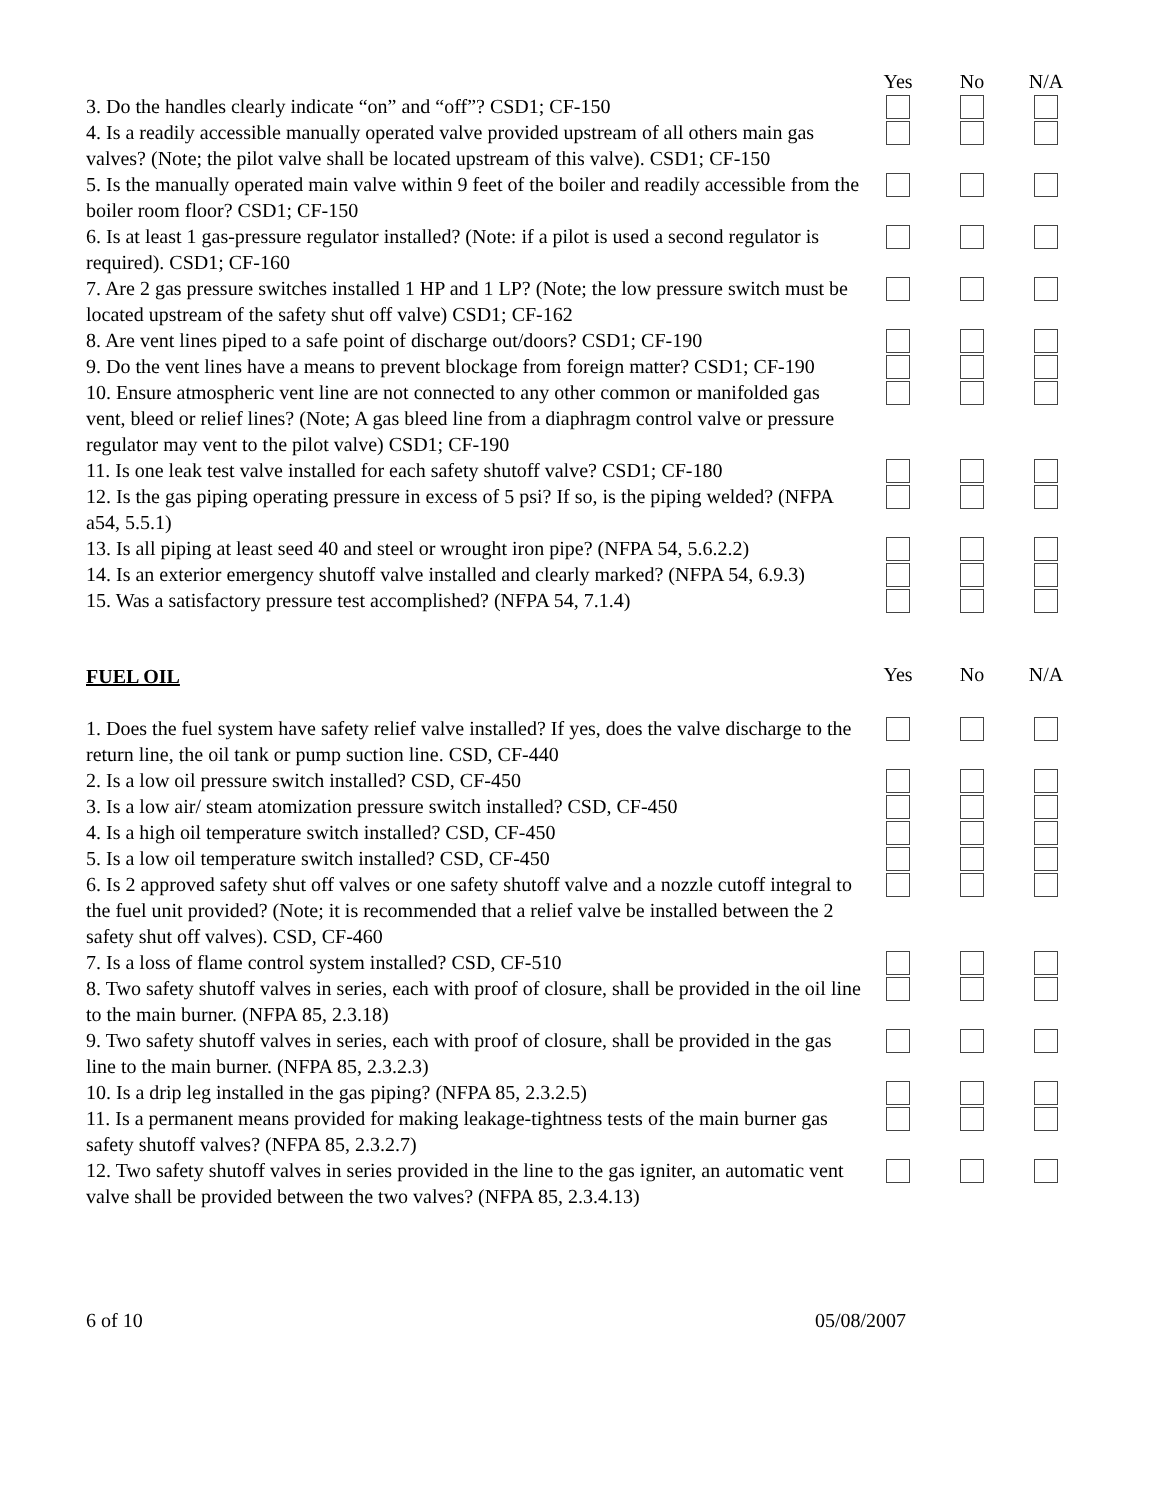Yes No N/A
3. Do the handles clearly indicate “on” and “off”? CSD1; CF-150
4. Is a readily accessible manually operated valve provided upstream of all others main gas valves? (Note; the pilot valve shall be located upstream of this valve). CSD1; CF-150
5. Is the manually operated main valve within 9 feet of the boiler and readily accessible from the boiler room floor? CSD1; CF-150
6. Is at least 1 gas-pressure regulator installed? (Note: if a pilot is used a second regulator is required). CSD1; CF-160
7. Are 2 gas pressure switches installed 1 HP and 1 LP? (Note; the low pressure switch must be located upstream of the safety shut off valve) CSD1; CF-162
8. Are vent lines piped to a safe point of discharge out/doors? CSD1; CF-190
9. Do the vent lines have a means to prevent blockage from foreign matter? CSD1; CF-190
10. Ensure atmospheric vent line are not connected to any other common or manifolded gas vent, bleed or relief lines? (Note; A gas bleed line from a diaphragm control valve or pressure regulator may vent to the pilot valve) CSD1; CF-190
11. Is one leak test valve installed for each safety shutoff valve? CSD1; CF-180
12. Is the gas piping operating pressure in excess of 5 psi? If so, is the piping welded? (NFPA a54, 5.5.1)
13. Is all piping at least seed 40 and steel or wrought iron pipe? (NFPA 54, 5.6.2.2)
14. Is an exterior emergency shutoff valve installed and clearly marked? (NFPA 54, 6.9.3)
15. Was a satisfactory pressure test accomplished? (NFPA 54, 7.1.4)
FUEL OIL
Yes No N/A
1. Does the fuel system have safety relief valve installed? If yes, does the valve discharge to the return line, the oil tank or pump suction line. CSD, CF-440
2. Is a low oil pressure switch installed? CSD, CF-450
3. Is a low air/ steam atomization pressure switch installed? CSD, CF-450
4. Is a high oil temperature switch installed? CSD, CF-450
5. Is a low oil temperature switch installed? CSD, CF-450
6. Is 2 approved safety shut off valves or one safety shutoff valve and a nozzle cutoff integral to the fuel unit provided? (Note; it is recommended that a relief valve be installed between the 2 safety shut off valves). CSD, CF-460
7. Is a loss of flame control system installed? CSD, CF-510
8. Two safety shutoff valves in series, each with proof of closure, shall be provided in the oil line to the main burner. (NFPA 85, 2.3.18)
9. Two safety shutoff valves in series, each with proof of closure, shall be provided in the gas line to the main burner. (NFPA 85, 2.3.2.3)
10. Is a drip leg installed in the gas piping? (NFPA 85, 2.3.2.5)
11. Is a permanent means provided for making leakage-tightness tests of the main burner gas safety shutoff valves? (NFPA 85, 2.3.2.7)
12. Two safety shutoff valves in series provided in the line to the gas igniter, an automatic vent valve shall be provided between the two valves? (NFPA 85, 2.3.4.13)
6 of 10 05/08/2007